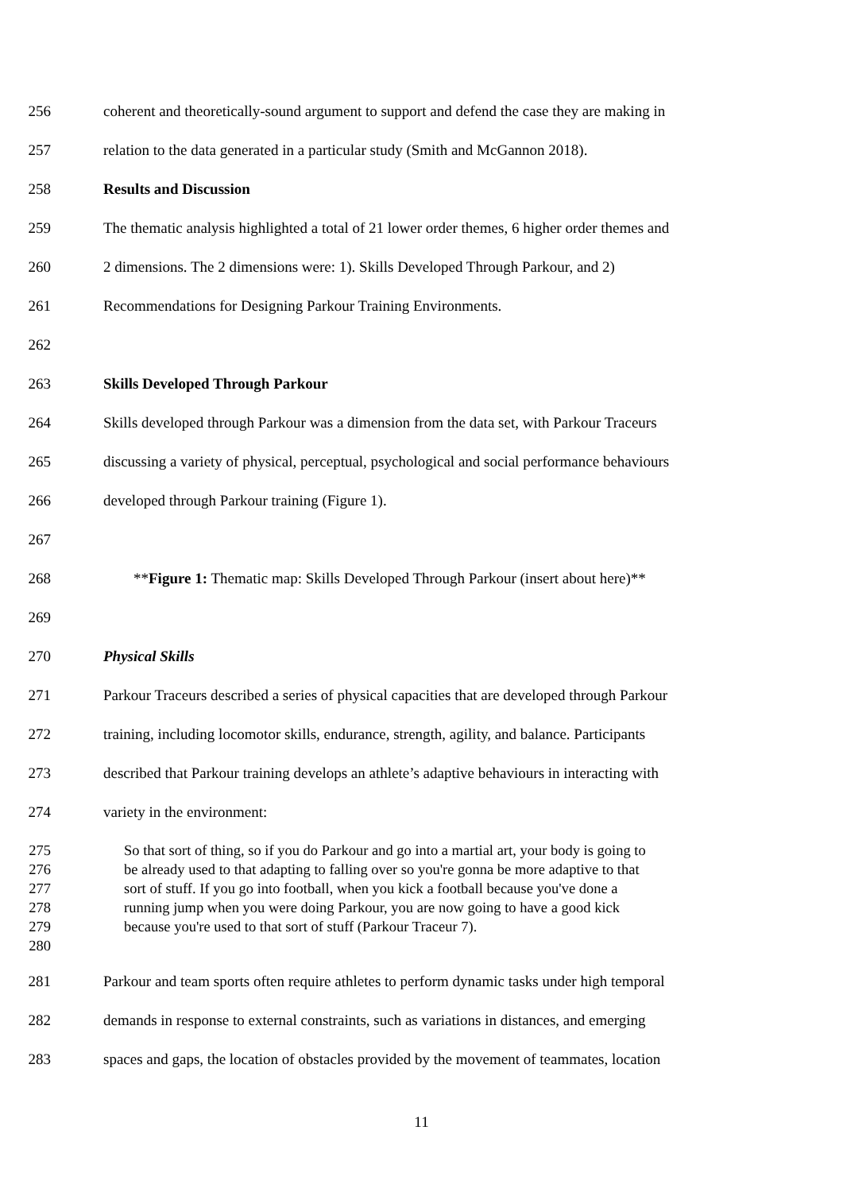256 coherent and theoretically-sound argument to support and defend the case they are making in
257 relation to the data generated in a particular study (Smith and McGannon 2018).
258 Results and Discussion
259 The thematic analysis highlighted a total of 21 lower order themes, 6 higher order themes and
260 2 dimensions. The 2 dimensions were: 1). Skills Developed Through Parkour, and 2)
261 Recommendations for Designing Parkour Training Environments.
262
263 Skills Developed Through Parkour
264 Skills developed through Parkour was a dimension from the data set, with Parkour Traceurs
265 discussing a variety of physical, perceptual, psychological and social performance behaviours
266 developed through Parkour training (Figure 1).
267
268 **Figure 1: Thematic map: Skills Developed Through Parkour (insert about here)**
269
270 Physical Skills
271 Parkour Traceurs described a series of physical capacities that are developed through Parkour
272 training, including locomotor skills, endurance, strength, agility, and balance. Participants
273 described that Parkour training develops an athlete’s adaptive behaviours in interacting with
274 variety in the environment:
275 So that sort of thing, so if you do Parkour and go into a martial art, your body is going to
276 be already used to that adapting to falling over so you're gonna be more adaptive to that
277 sort of stuff. If you go into football, when you kick a football because you've done a
278 running jump when you were doing Parkour, you are now going to have a good kick
279 because you're used to that sort of stuff (Parkour Traceur 7).
280
281 Parkour and team sports often require athletes to perform dynamic tasks under high temporal
282 demands in response to external constraints, such as variations in distances, and emerging
283 spaces and gaps, the location of obstacles provided by the movement of teammates, location
11